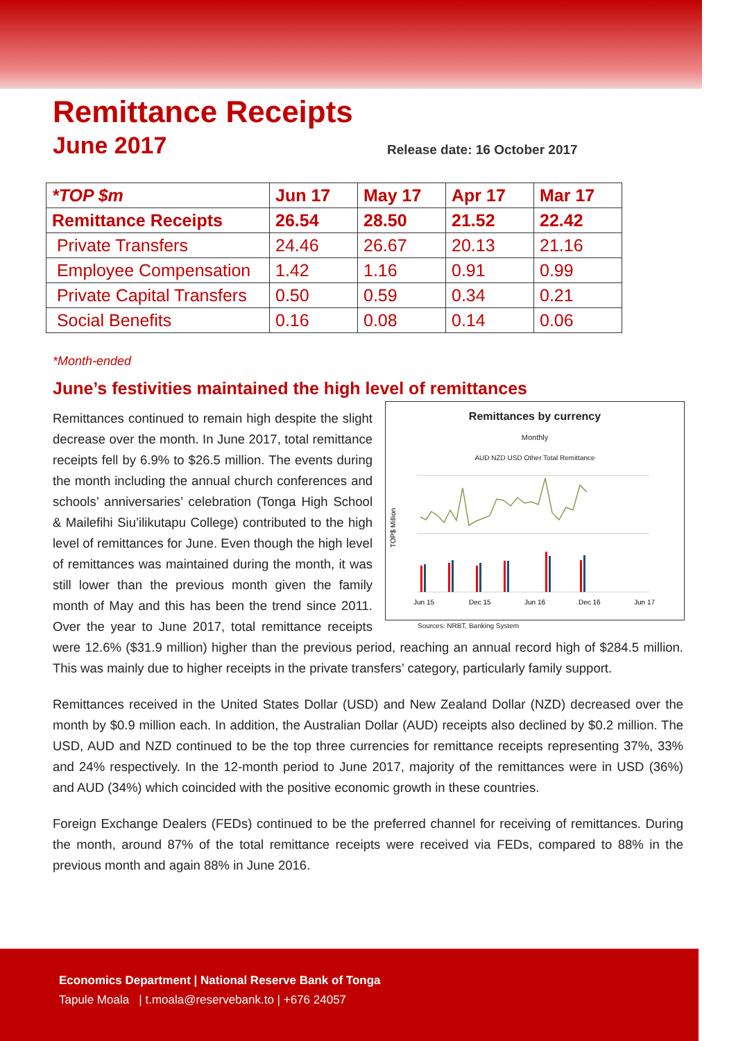Remittance Receipts
June 2017
Release date: 16 October 2017
| *TOP $m | Jun 17 | May 17 | Apr 17 | Mar 17 |
| --- | --- | --- | --- | --- |
| Remittance Receipts | 26.54 | 28.50 | 21.52 | 22.42 |
| Private Transfers | 24.46 | 26.67 | 20.13 | 21.16 |
| Employee Compensation | 1.42 | 1.16 | 0.91 | 0.99 |
| Private Capital Transfers | 0.50 | 0.59 | 0.34 | 0.21 |
| Social Benefits | 0.16 | 0.08 | 0.14 | 0.06 |
*Month-ended
June’s festivities maintained the high level of remittances
Remittances by currency
Monthly
AUD NZD USD Other Total Remittance
TOP$ Million
Jun 15
Dec 15
Jun 16
Dec 16
Jun 17
Sources: NRBT, Banking System
Remittances continued to remain high despite the slight decrease over the month. In June 2017, total remittance receipts fell by 6.9% to $26.5 million. The events during the month including the annual church conferences and schools’ anniversaries’ celebration (Tonga High School & Mailefihi Siu’ilikutapu College) contributed to the high level of remittances for June. Even though the high level of remittances was maintained during the month, it was still lower than the previous month given the family month of May and this has been the trend since 2011. Over the year to June 2017, total remittance receipts were 12.6% ($31.9 million) higher than the previous period, reaching an annual record high of $284.5 million. This was mainly due to higher receipts in the private transfers’ category, particularly family support.
Remittances received in the United States Dollar (USD) and New Zealand Dollar (NZD) decreased over the month by $0.9 million each. In addition, the Australian Dollar (AUD) receipts also declined by $0.2 million. The USD, AUD and NZD continued to be the top three currencies for remittance receipts representing 37%, 33% and 24% respectively. In the 12-month period to June 2017, majority of the remittances were in USD (36%) and AUD (34%) which coincided with the positive economic growth in these countries.
Foreign Exchange Dealers (FEDs) continued to be the preferred channel for receiving of remittances. During the month, around 87% of the total remittance receipts were received via FEDs, compared to 88% in the previous month and again 88% in June 2016.
Economics Department | National Reserve Bank of Tonga
Tapule Moala | t.moala@reservebank.to | +676 24057